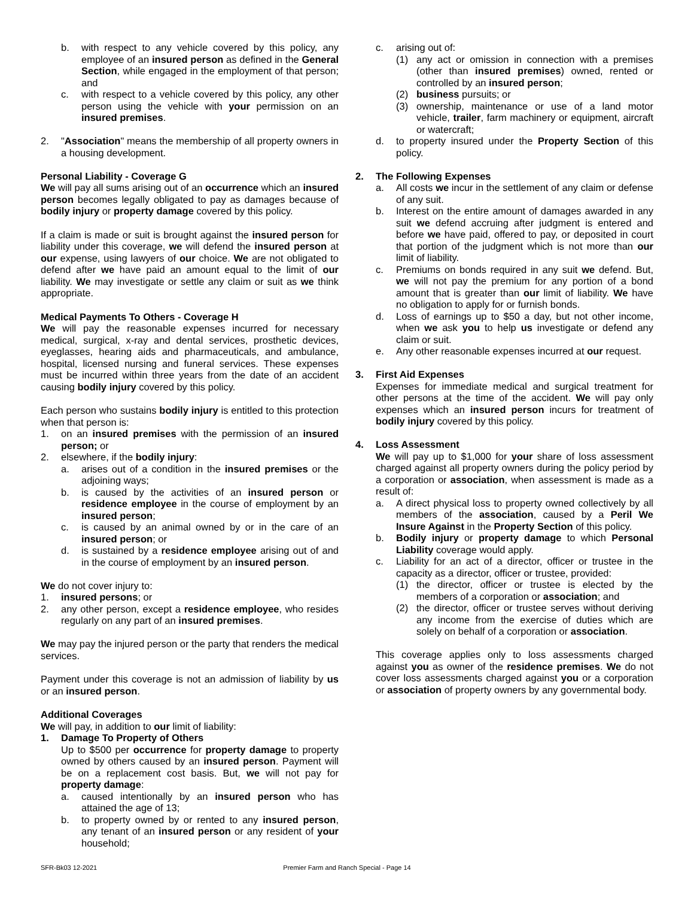b. with respect to any vehicle covered by this policy, any employee of an insured person as defined in the General Section, while engaged in the employment of that person; and
c. with respect to a vehicle covered by this policy, any other person using the vehicle with your permission on an insured premises.
2. "Association" means the membership of all property owners in a housing development.
Personal Liability - Coverage G
We will pay all sums arising out of an occurrence which an insured person becomes legally obligated to pay as damages because of bodily injury or property damage covered by this policy.
If a claim is made or suit is brought against the insured person for liability under this coverage, we will defend the insured person at our expense, using lawyers of our choice. We are not obligated to defend after we have paid an amount equal to the limit of our liability. We may investigate or settle any claim or suit as we think appropriate.
Medical Payments To Others - Coverage H
We will pay the reasonable expenses incurred for necessary medical, surgical, x-ray and dental services, prosthetic devices, eyeglasses, hearing aids and pharmaceuticals, and ambulance, hospital, licensed nursing and funeral services. These expenses must be incurred within three years from the date of an accident causing bodily injury covered by this policy.
Each person who sustains bodily injury is entitled to this protection when that person is:
1. on an insured premises with the permission of an insured person; or
2. elsewhere, if the bodily injury:
a. arises out of a condition in the insured premises or the adjoining ways;
b. is caused by the activities of an insured person or residence employee in the course of employment by an insured person;
c. is caused by an animal owned by or in the care of an insured person; or
d. is sustained by a residence employee arising out of and in the course of employment by an insured person.
We do not cover injury to:
1. insured persons; or
2. any other person, except a residence employee, who resides regularly on any part of an insured premises.
We may pay the injured person or the party that renders the medical services.
Payment under this coverage is not an admission of liability by us or an insured person.
Additional Coverages
We will pay, in addition to our limit of liability:
1. Damage To Property of Others
Up to $500 per occurrence for property damage to property owned by others caused by an insured person. Payment will be on a replacement cost basis. But, we will not pay for property damage:
a. caused intentionally by an insured person who has attained the age of 13;
b. to property owned by or rented to any insured person, any tenant of an insured person or any resident of your household;
c. arising out of:
(1) any act or omission in connection with a premises (other than insured premises) owned, rented or controlled by an insured person;
(2) business pursuits; or
(3) ownership, maintenance or use of a land motor vehicle, trailer, farm machinery or equipment, aircraft or watercraft;
d. to property insured under the Property Section of this policy.
2. The Following Expenses
a. All costs we incur in the settlement of any claim or defense of any suit.
b. Interest on the entire amount of damages awarded in any suit we defend accruing after judgment is entered and before we have paid, offered to pay, or deposited in court that portion of the judgment which is not more than our limit of liability.
c. Premiums on bonds required in any suit we defend. But, we will not pay the premium for any portion of a bond amount that is greater than our limit of liability. We have no obligation to apply for or furnish bonds.
d. Loss of earnings up to $50 a day, but not other income, when we ask you to help us investigate or defend any claim or suit.
e. Any other reasonable expenses incurred at our request.
3. First Aid Expenses
Expenses for immediate medical and surgical treatment for other persons at the time of the accident. We will pay only expenses which an insured person incurs for treatment of bodily injury covered by this policy.
4. Loss Assessment
We will pay up to $1,000 for your share of loss assessment charged against all property owners during the policy period by a corporation or association, when assessment is made as a result of:
a. A direct physical loss to property owned collectively by all members of the association, caused by a Peril We Insure Against in the Property Section of this policy.
b. Bodily injury or property damage to which Personal Liability coverage would apply.
c. Liability for an act of a director, officer or trustee in the capacity as a director, officer or trustee, provided:
(1) the director, officer or trustee is elected by the members of a corporation or association; and
(2) the director, officer or trustee serves without deriving any income from the exercise of duties which are solely on behalf of a corporation or association.
This coverage applies only to loss assessments charged against you as owner of the residence premises. We do not cover loss assessments charged against you or a corporation or association of property owners by any governmental body.
SFR-Bk03 12-2021 Premier Farm and Ranch Special - Page 14